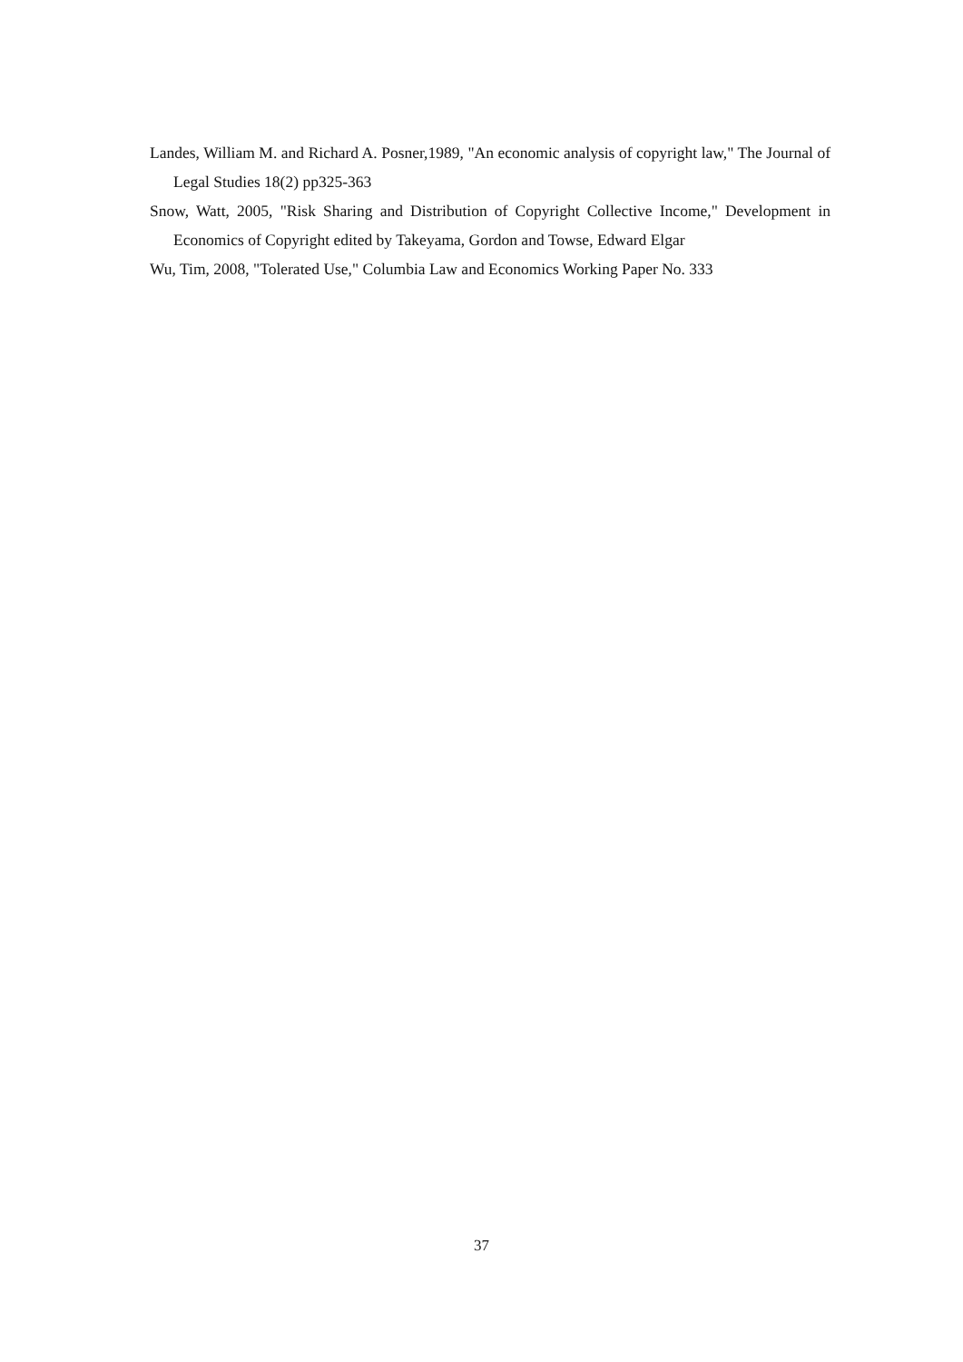Landes, William M. and Richard A. Posner,1989, "An economic analysis of copyright law," The Journal of Legal Studies 18(2) pp325-363
Snow, Watt, 2005, "Risk Sharing and Distribution of Copyright Collective Income," Development in Economics of Copyright edited by Takeyama, Gordon and Towse, Edward Elgar
Wu, Tim, 2008, "Tolerated Use," Columbia Law and Economics Working Paper No. 333
37